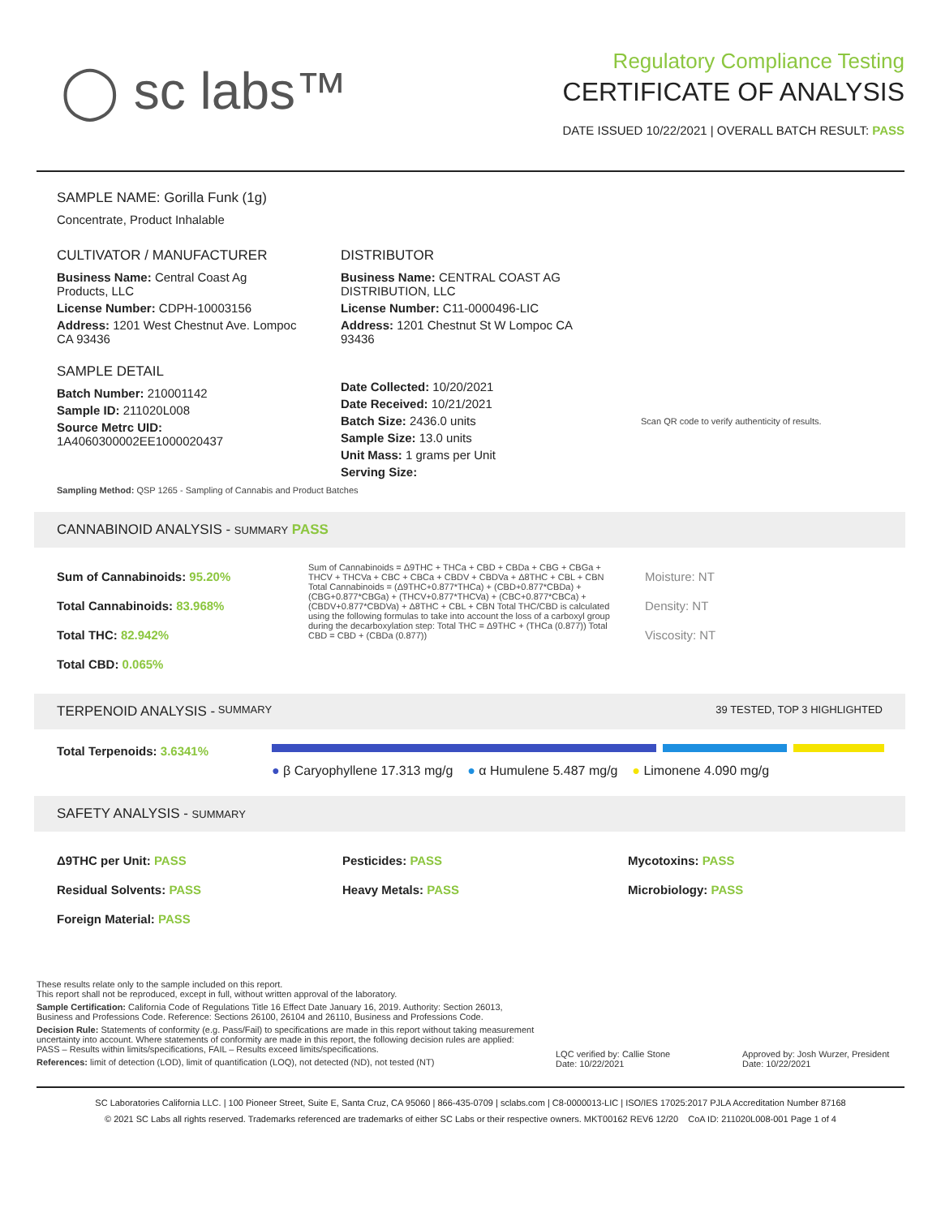◯ sc labs™
Regulatory Compliance Testing
CERTIFICATE OF ANALYSIS
DATE ISSUED 10/22/2021 | OVERALL BATCH RESULT: PASS
SAMPLE NAME: Gorilla Funk (1g)
Concentrate, Product Inhalable
CULTIVATOR / MANUFACTURER
Business Name: Central Coast Ag Products, LLC
License Number: CDPH-10003156
Address: 1201 West Chestnut Ave. Lompoc CA 93436
SAMPLE DETAIL
Batch Number: 210001142
Sample ID: 211020L008
Source Metrc UID:
1A4060300002EE1000020437
DISTRIBUTOR
Business Name: CENTRAL COAST AG DISTRIBUTION, LLC
License Number: C11-0000496-LIC
Address: 1201 Chestnut St W Lompoc CA 93436
Date Collected: 10/20/2021
Date Received: 10/21/2021
Batch Size: 2436.0 units
Sample Size: 13.0 units
Unit Mass: 1 grams per Unit
Serving Size:
Scan QR code to verify authenticity of results.
Sampling Method: QSP 1265 - Sampling of Cannabis and Product Batches
CANNABINOID ANALYSIS - SUMMARY PASS
Sum of Cannabinoids: 95.20%
Total Cannabinoids: 83.968%
Total THC: 82.942%
Total CBD: 0.065%
Sum of Cannabinoids = Δ9THC + THCa + CBD + CBDa + CBG + CBGa + THCV + THCVa + CBC + CBCa + CBDV + CBDVa + Δ8THC + CBL + CBN Total Cannabinoids = (Δ9THC+0.877*THCa) + (CBD+0.877*CBDa) + (CBG+0.877*CBGa) + (THCV+0.877*THCVa) + (CBC+0.877*CBCa) + (CBDV+0.877*CBDVa) + Δ8THC + CBL + CBN Total THC/CBD is calculated using the following formulas to take into account the loss of a carboxyl group during the decarboxylation step: Total THC = Δ9THC + (THCa (0.877)) Total CBD = CBD + (CBDa (0.877))
Moisture: NT
Density: NT
Viscosity: NT
TERPENOID ANALYSIS - SUMMARY 39 TESTED, TOP 3 HIGHLIGHTED
Total Terpenoids: 3.6341%
● β Caryophyllene 17.313 mg/g ● α Humulene 5.487 mg/g ● Limonene 4.090 mg/g
SAFETY ANALYSIS - SUMMARY
Δ9THC per Unit: PASS
Residual Solvents: PASS
Foreign Material: PASS
Pesticides: PASS
Heavy Metals: PASS
Mycotoxins: PASS
Microbiology: PASS
These results relate only to the sample included on this report.
This report shall not be reproduced, except in full, without written approval of the laboratory.
Sample Certification: California Code of Regulations Title 16 Effect Date January 16, 2019. Authority: Section 26013, Business and Professions Code. Reference: Sections 26100, 26104 and 26110, Business and Professions Code.
Decision Rule: Statements of conformity (e.g. Pass/Fail) to specifications are made in this report without taking measurement uncertainty into account. Where statements of conformity are made in this report, the following decision rules are applied: PASS – Results within limits/specifications, FAIL – Results exceed limits/specifications.
References: limit of detection (LOD), limit of quantification (LOQ), not detected (ND), not tested (NT)
LQC verified by: Callie Stone
Date: 10/22/2021
Approved by: Josh Wurzer, President
Date: 10/22/2021
SC Laboratories California LLC. | 100 Pioneer Street, Suite E, Santa Cruz, CA 95060 | 866-435-0709 | sclabs.com | C8-0000013-LIC | ISO/IES 17025:2017 PJLA Accreditation Number 87168
© 2021 SC Labs all rights reserved. Trademarks referenced are trademarks of either SC Labs or their respective owners. MKT00162 REV6 12/20 CoA ID: 211020L008-001 Page 1 of 4